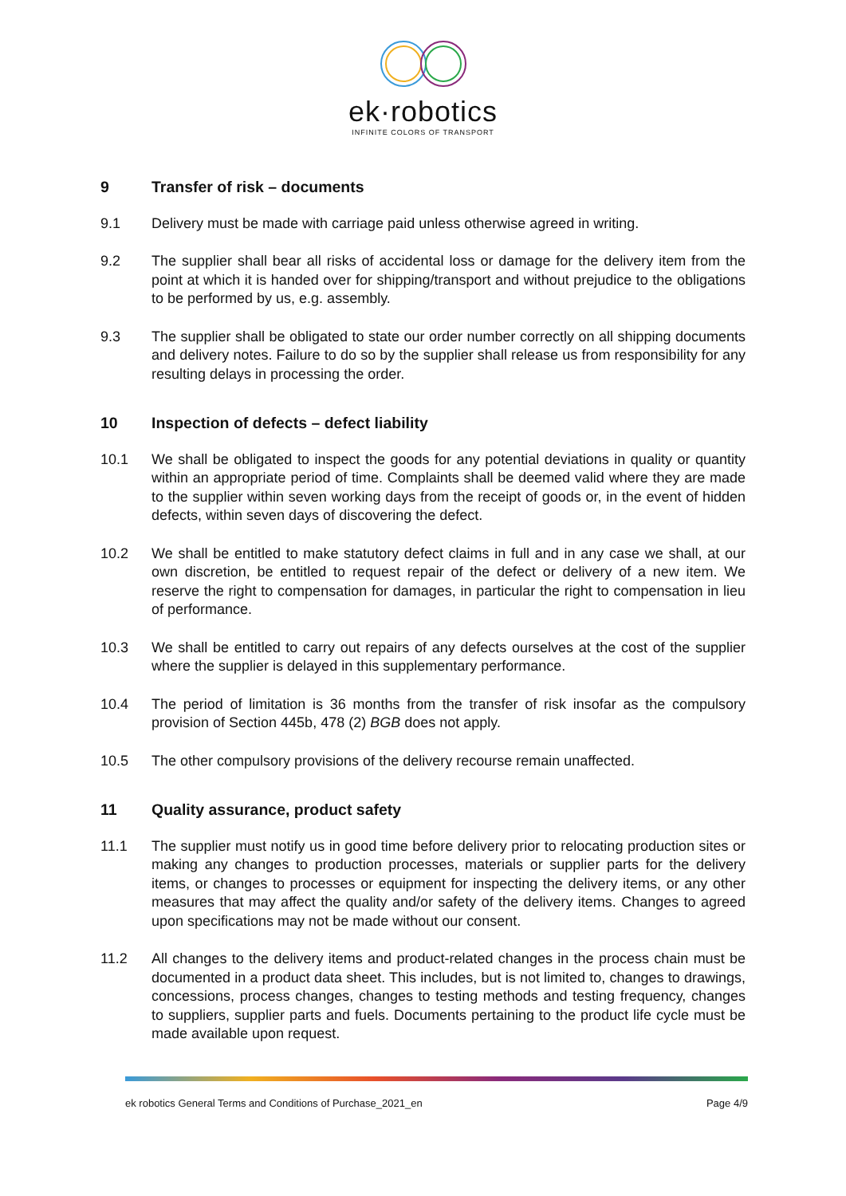ek·robotics
INFINITE COLORS OF TRANSPORT
9 Transfer of risk – documents
9.1 Delivery must be made with carriage paid unless otherwise agreed in writing.
9.2 The supplier shall bear all risks of accidental loss or damage for the delivery item from the point at which it is handed over for shipping/transport and without prejudice to the obligations to be performed by us, e.g. assembly.
9.3 The supplier shall be obligated to state our order number correctly on all shipping documents and delivery notes. Failure to do so by the supplier shall release us from responsibility for any resulting delays in processing the order.
10 Inspection of defects – defect liability
10.1 We shall be obligated to inspect the goods for any potential deviations in quality or quantity within an appropriate period of time. Complaints shall be deemed valid where they are made to the supplier within seven working days from the receipt of goods or, in the event of hidden defects, within seven days of discovering the defect.
10.2 We shall be entitled to make statutory defect claims in full and in any case we shall, at our own discretion, be entitled to request repair of the defect or delivery of a new item. We reserve the right to compensation for damages, in particular the right to compensation in lieu of performance.
10.3 We shall be entitled to carry out repairs of any defects ourselves at the cost of the supplier where the supplier is delayed in this supplementary performance.
10.4 The period of limitation is 36 months from the transfer of risk insofar as the compulsory provision of Section 445b, 478 (2) BGB does not apply.
10.5 The other compulsory provisions of the delivery recourse remain unaffected.
11 Quality assurance, product safety
11.1 The supplier must notify us in good time before delivery prior to relocating production sites or making any changes to production processes, materials or supplier parts for the delivery items, or changes to processes or equipment for inspecting the delivery items, or any other measures that may affect the quality and/or safety of the delivery items. Changes to agreed upon specifications may not be made without our consent.
11.2 All changes to the delivery items and product-related changes in the process chain must be documented in a product data sheet. This includes, but is not limited to, changes to drawings, concessions, process changes, changes to testing methods and testing frequency, changes to suppliers, supplier parts and fuels. Documents pertaining to the product life cycle must be made available upon request.
ek robotics General Terms and Conditions of Purchase_2021_en Page 4/9